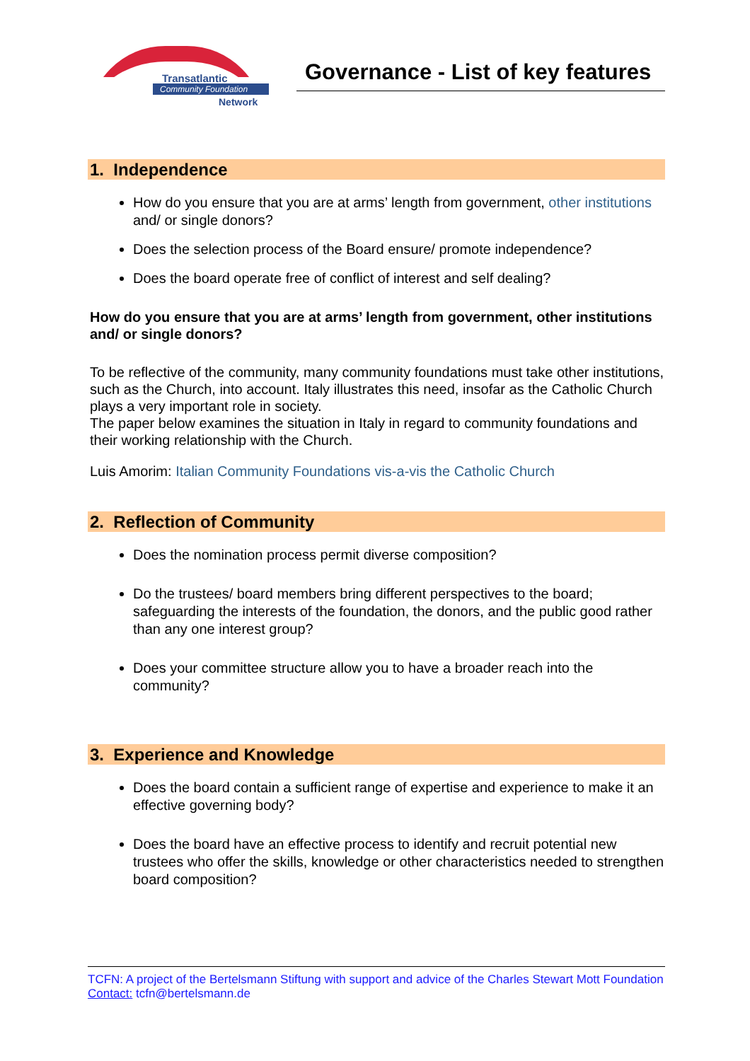Transatlantic
Community Foundation
Network
Governance - List of key features
1. Independence
How do you ensure that you are at arms’ length from government, other institutions and/ or single donors?
Does the selection process of the Board ensure/ promote independence?
Does the board operate free of conflict of interest and self dealing?
How do you ensure that you are at arms’ length from government, other institutions and/ or single donors?
To be reflective of the community, many community foundations must take other institutions, such as the Church, into account. Italy illustrates this need, insofar as the Catholic Church plays a very important role in society.
The paper below examines the situation in Italy in regard to community foundations and their working relationship with the Church.
Luis Amorim: Italian Community Foundations vis-a-vis the Catholic Church
2. Reflection of Community
Does the nomination process permit diverse composition?
Do the trustees/ board members bring different perspectives to the board; safeguarding the interests of the foundation, the donors, and the public good rather than any one interest group?
Does your committee structure allow you to have a broader reach into the community?
3. Experience and Knowledge
Does the board contain a sufficient range of expertise and experience to make it an effective governing body?
Does the board have an effective process to identify and recruit potential new trustees who offer the skills, knowledge or other characteristics needed to strengthen board composition?
TCFN: A project of the Bertelsmann Stiftung with support and advice of the Charles Stewart Mott Foundation
Contact: tcfn@bertelsmann.de